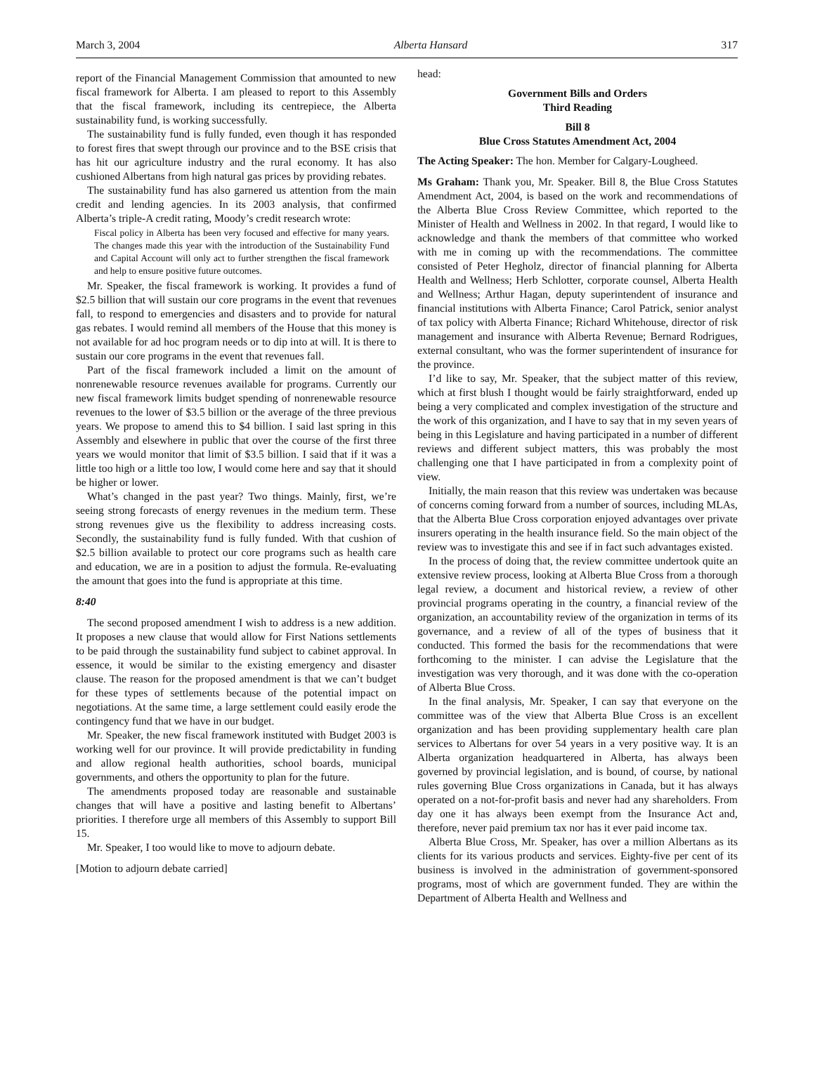March 3, 2004 Alberta Hansard 317
report of the Financial Management Commission that amounted to new fiscal framework for Alberta. I am pleased to report to this Assembly that the fiscal framework, including its centrepiece, the Alberta sustainability fund, is working successfully.
The sustainability fund is fully funded, even though it has responded to forest fires that swept through our province and to the BSE crisis that has hit our agriculture industry and the rural economy. It has also cushioned Albertans from high natural gas prices by providing rebates.
The sustainability fund has also garnered us attention from the main credit and lending agencies. In its 2003 analysis, that confirmed Alberta’s triple-A credit rating, Moody’s credit research wrote:
Fiscal policy in Alberta has been very focused and effective for many years. The changes made this year with the introduction of the Sustainability Fund and Capital Account will only act to further strengthen the fiscal framework and help to ensure positive future outcomes.
Mr. Speaker, the fiscal framework is working. It provides a fund of $2.5 billion that will sustain our core programs in the event that revenues fall, to respond to emergencies and disasters and to provide for natural gas rebates. I would remind all members of the House that this money is not available for ad hoc program needs or to dip into at will. It is there to sustain our core programs in the event that revenues fall.
Part of the fiscal framework included a limit on the amount of nonrenewable resource revenues available for programs. Currently our new fiscal framework limits budget spending of nonrenewable resource revenues to the lower of $3.5 billion or the average of the three previous years. We propose to amend this to $4 billion. I said last spring in this Assembly and elsewhere in public that over the course of the first three years we would monitor that limit of $3.5 billion. I said that if it was a little too high or a little too low, I would come here and say that it should be higher or lower.
What’s changed in the past year? Two things. Mainly, first, we’re seeing strong forecasts of energy revenues in the medium term. These strong revenues give us the flexibility to address increasing costs. Secondly, the sustainability fund is fully funded. With that cushion of $2.5 billion available to protect our core programs such as health care and education, we are in a position to adjust the formula. Re-evaluating the amount that goes into the fund is appropriate at this time.
8:40
The second proposed amendment I wish to address is a new addition. It proposes a new clause that would allow for First Nations settlements to be paid through the sustainability fund subject to cabinet approval. In essence, it would be similar to the existing emergency and disaster clause. The reason for the proposed amendment is that we can’t budget for these types of settlements because of the potential impact on negotiations. At the same time, a large settlement could easily erode the contingency fund that we have in our budget.
Mr. Speaker, the new fiscal framework instituted with Budget 2003 is working well for our province. It will provide predictability in funding and allow regional health authorities, school boards, municipal governments, and others the opportunity to plan for the future.
The amendments proposed today are reasonable and sustainable changes that will have a positive and lasting benefit to Albertans’ priorities. I therefore urge all members of this Assembly to support Bill 15.
Mr. Speaker, I too would like to move to adjourn debate.
[Motion to adjourn debate carried]
head:
Government Bills and Orders
Third Reading
Bill 8
Blue Cross Statutes Amendment Act, 2004
The Acting Speaker: The hon. Member for Calgary-Lougheed.
Ms Graham: Thank you, Mr. Speaker. Bill 8, the Blue Cross Statutes Amendment Act, 2004, is based on the work and recommendations of the Alberta Blue Cross Review Committee, which reported to the Minister of Health and Wellness in 2002. In that regard, I would like to acknowledge and thank the members of that committee who worked with me in coming up with the recommendations. The committee consisted of Peter Hegholz, director of financial planning for Alberta Health and Wellness; Herb Schlotter, corporate counsel, Alberta Health and Wellness; Arthur Hagan, deputy superintendent of insurance and financial institutions with Alberta Finance; Carol Patrick, senior analyst of tax policy with Alberta Finance; Richard Whitehouse, director of risk management and insurance with Alberta Revenue; Bernard Rodrigues, external consultant, who was the former superintendent of insurance for the province.
I’d like to say, Mr. Speaker, that the subject matter of this review, which at first blush I thought would be fairly straightforward, ended up being a very complicated and complex investigation of the structure and the work of this organization, and I have to say that in my seven years of being in this Legislature and having participated in a number of different reviews and different subject matters, this was probably the most challenging one that I have participated in from a complexity point of view.
Initially, the main reason that this review was undertaken was because of concerns coming forward from a number of sources, including MLAs, that the Alberta Blue Cross corporation enjoyed advantages over private insurers operating in the health insurance field. So the main object of the review was to investigate this and see if in fact such advantages existed.
In the process of doing that, the review committee undertook quite an extensive review process, looking at Alberta Blue Cross from a thorough legal review, a document and historical review, a review of other provincial programs operating in the country, a financial review of the organization, an accountability review of the organization in terms of its governance, and a review of all of the types of business that it conducted. This formed the basis for the recommendations that were forthcoming to the minister. I can advise the Legislature that the investigation was very thorough, and it was done with the co-operation of Alberta Blue Cross.
In the final analysis, Mr. Speaker, I can say that everyone on the committee was of the view that Alberta Blue Cross is an excellent organization and has been providing supplementary health care plan services to Albertans for over 54 years in a very positive way. It is an Alberta organization headquartered in Alberta, has always been governed by provincial legislation, and is bound, of course, by national rules governing Blue Cross organizations in Canada, but it has always operated on a not-for-profit basis and never had any shareholders. From day one it has always been exempt from the Insurance Act and, therefore, never paid premium tax nor has it ever paid income tax.
Alberta Blue Cross, Mr. Speaker, has over a million Albertans as its clients for its various products and services. Eighty-five per cent of its business is involved in the administration of government-sponsored programs, most of which are government funded. They are within the Department of Alberta Health and Wellness and